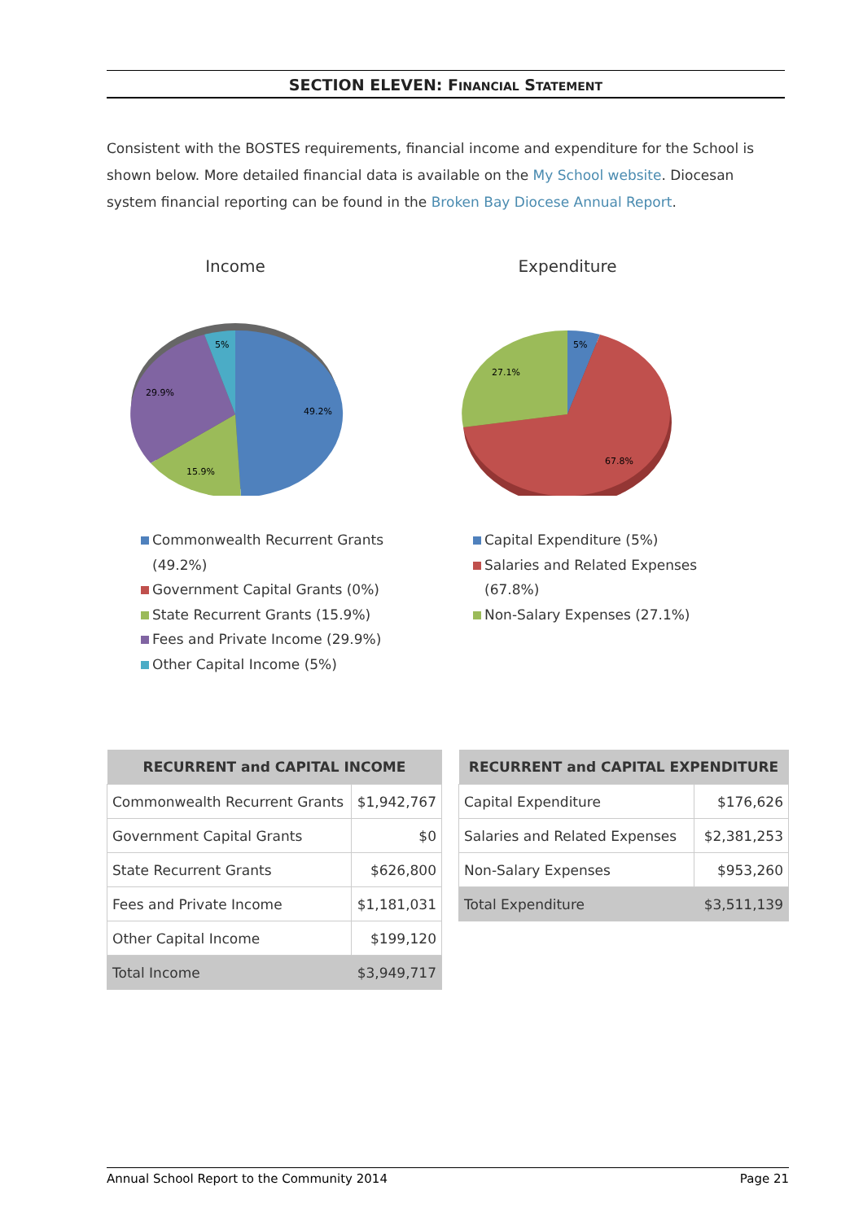SECTION ELEVEN: FINANCIAL STATEMENT
Consistent with the BOSTES requirements, financial income and expenditure for the School is shown below. More detailed financial data is available on the My School website. Diocesan system financial reporting can be found in the Broken Bay Diocese Annual Report.
Income
49.2%
15.9%
29.9%
5%
Expenditure
67.8%
27.1%
5%
Commonwealth Recurrent Grants (49.2%)
Government Capital Grants (0%)
State Recurrent Grants (15.9%)
Fees and Private Income (29.9%)
Other Capital Income (5%)
Capital Expenditure (5%)
Salaries and Related Expenses (67.8%)
Non-Salary Expenses (27.1%)
| RECURRENT and CAPITAL INCOME | |
| --- | --- |
| Commonwealth Recurrent Grants | $1,942,767 |
| Government Capital Grants | $0 |
| State Recurrent Grants | $626,800 |
| Fees and Private Income | $1,181,031 |
| Other Capital Income | $199,120 |
| Total Income | $3,949,717 |
| RECURRENT and CAPITAL EXPENDITURE | |
| --- | --- |
| Capital Expenditure | $176,626 |
| Salaries and Related Expenses | $2,381,253 |
| Non-Salary Expenses | $953,260 |
| Total Expenditure | $3,511,139 |
Annual School Report to the Community 2014 Page 21